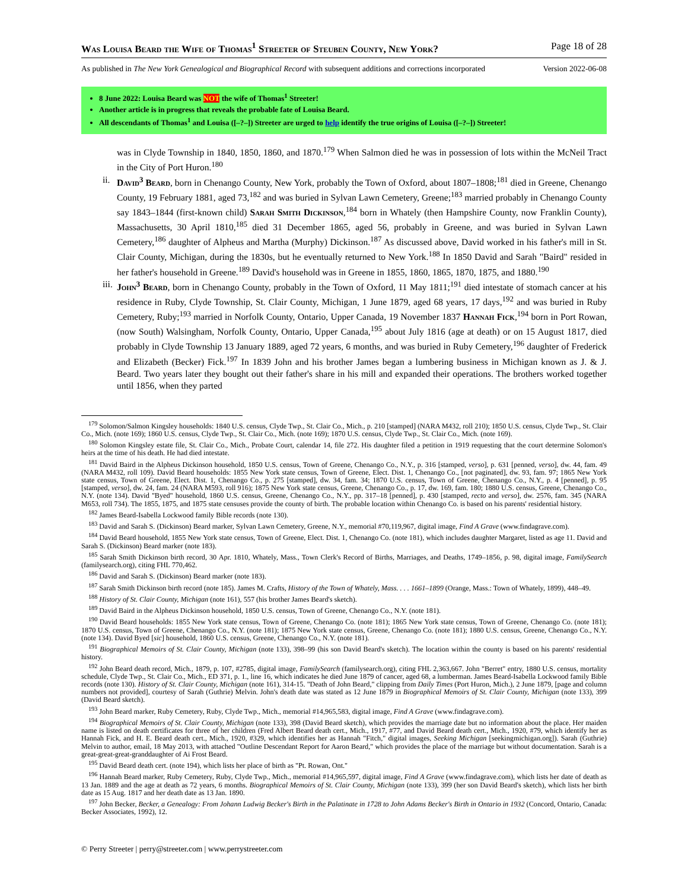Was Louisa Beard the Wife of Thomas<sup>1</sup> Streeter of Steuben County, New York? Page 18 of 28
As published in The New York Genealogical and Biographical Record with subsequent additions and corrections incorporated Version 2022-06-08
8 June 2022: Louisa Beard was NOT the wife of Thomas<sup>1</sup> Streeter!
Another article is in progress that reveals the probable fate of Louisa Beard.
All descendants of Thomas<sup>1</sup> and Louisa ([–?–]) Streeter are urged to help identify the true origins of Louisa ([–?–]) Streeter!
was in Clyde Township in 1840, 1850, 1860, and 1870.<sup>179</sup> When Salmon died he was in possession of lots within the McNeil Tract in the City of Port Huron.<sup>180</sup>
ii.
David<sup>3</sup> Beard, born in Chenango County, New York, probably the Town of Oxford, about 1807–1808;<sup>181</sup> died in Greene, Chenango County, 19 February 1881, aged 73,<sup>182</sup> and was buried in Sylvan Lawn Cemetery, Greene;<sup>183</sup> married probably in Chenango County say 1843–1844 (first-known child) Sarah Smith Dickinson,<sup>184</sup> born in Whately (then Hampshire County, now Franklin County), Massachusetts, 30 April 1810,<sup>185</sup> died 31 December 1865, aged 56, probably in Greene, and was buried in Sylvan Lawn Cemetery,<sup>186</sup> daughter of Alpheus and Martha (Murphy) Dickinson.<sup>187</sup> As discussed above, David worked in his father's mill in St. Clair County, Michigan, during the 1830s, but he eventually returned to New York.<sup>188</sup> In 1850 David and Sarah "Baird" resided in her father's household in Greene.<sup>189</sup> David's household was in Greene in 1855, 1860, 1865, 1870, 1875, and 1880.<sup>190</sup>
iii.
John<sup>3</sup> Beard, born in Chenango County, probably in the Town of Oxford, 11 May 1811;<sup>191</sup> died intestate of stomach cancer at his residence in Ruby, Clyde Township, St. Clair County, Michigan, 1 June 1879, aged 68 years, 17 days,<sup>192</sup> and was buried in Ruby Cemetery, Ruby;<sup>193</sup> married in Norfolk County, Ontario, Upper Canada, 19 November 1837 Hannah Fick,<sup>194</sup> born in Port Rowan, (now South) Walsingham, Norfolk County, Ontario, Upper Canada,<sup>195</sup> about July 1816 (age at death) or on 15 August 1817, died probably in Clyde Township 13 January 1889, aged 72 years, 6 months, and was buried in Ruby Cemetery,<sup>196</sup> daughter of Frederick and Elizabeth (Becker) Fick.<sup>197</sup> In 1839 John and his brother James began a lumbering business in Michigan known as J. & J. Beard. Two years later they bought out their father's share in his mill and expanded their operations. The brothers worked together until 1856, when they parted
<sup>179</sup> Solomon/Salmon Kingsley households: 1840 U.S. census, Clyde Twp., St. Clair Co., Mich., p. 210 [stamped] (NARA M432, roll 210); 1850 U.S. census, Clyde Twp., St. Clair Co., Mich. (note 169); 1860 U.S. census, Clyde Twp., St. Clair Co., Mich. (note 169); 1870 U.S. census, Clyde Twp., St. Clair Co., Mich. (note 169).
<sup>180</sup> Solomon Kingsley estate file, St. Clair Co., Mich., Probate Court, calendar 14, file 272. His daughter filed a petition in 1919 requesting that the court determine Solomon's heirs at the time of his death. He had died intestate.
<sup>181</sup> David Baird in the Alpheus Dickinson household, 1850 U.S. census, Town of Greene, Chenango Co., N.Y., p. 316 [stamped, verso], p. 631 [penned, verso], dw. 44, fam. 49 (NARA M432, roll 109). David Beard households: 1855 New York state census, Town of Greene, Elect. Dist. 1, Chenango Co., [not paginated], dw. 93, fam. 97; 1865 New York state census, Town of Greene, Elect. Dist. 1, Chenango Co., p. 275 [stamped], dw. 34, fam. 34; 1870 U.S. census, Town of Greene, Chenango Co., N.Y., p. 4 [penned], p. 95 [stamped, verso], dw. 24, fam. 24 (NARA M593, roll 916); 1875 New York state census, Greene, Chenango Co., p. 17, dw. 169, fam. 180; 1880 U.S. census, Greene, Chenango Co., N.Y. (note 134). David "Byed" household, 1860 U.S. census, Greene, Chenango Co., N.Y., pp. 317–18 [penned], p. 430 [stamped, recto and verso], dw. 2576, fam. 345 (NARA M653, roll 734). The 1855, 1875, and 1875 state censuses provide the county of birth. The probable location within Chenango Co. is based on his parents' residential history.
<sup>182</sup> James Beard-Isabella Lockwood family Bible records (note 130).
<sup>183</sup> David and Sarah S. (Dickinson) Beard marker, Sylvan Lawn Cemetery, Greene, N.Y., memorial #70,119,967, digital image, Find A Grave (www.findagrave.com).
<sup>184</sup> David Beard household, 1855 New York state census, Town of Greene, Elect. Dist. 1, Chenango Co. (note 181), which includes daughter Margaret, listed as age 11. David and Sarah S. (Dickinson) Beard marker (note 183).
<sup>185</sup> Sarah Smith Dickinson birth record, 30 Apr. 1810, Whately, Mass., Town Clerk's Record of Births, Marriages, and Deaths, 1749–1856, p. 98, digital image, FamilySearch (familysearch.org), citing FHL 770,462.
<sup>186</sup> David and Sarah S. (Dickinson) Beard marker (note 183).
<sup>187</sup> Sarah Smith Dickinson birth record (note 185). James M. Crafts, History of the Town of Whately, Mass. . . . 1661–1899 (Orange, Mass.: Town of Whately, 1899), 448–49.
<sup>188</sup> History of St. Clair County, Michigan (note 161), 557 (his brother James Beard's sketch).
<sup>189</sup> David Baird in the Alpheus Dickinson household, 1850 U.S. census, Town of Greene, Chenango Co., N.Y. (note 181).
<sup>190</sup> David Beard households: 1855 New York state census, Town of Greene, Chenango Co. (note 181); 1865 New York state census, Town of Greene, Chenango Co. (note 181); 1870 U.S. census, Town of Greene, Chenango Co., N.Y. (note 181); 1875 New York state census, Greene, Chenango Co. (note 181); 1880 U.S. census, Greene, Chenango Co., N.Y. (note 134). David Byed [sic] household, 1860 U.S. census, Greene, Chenango Co., N.Y. (note 181).
<sup>191</sup> Biographical Memoirs of St. Clair County, Michigan (note 133), 398–99 (his son David Beard's sketch). The location within the county is based on his parents' residential history.
<sup>192</sup> John Beard death record, Mich., 1879, p. 107, #2785, digital image, FamilySearch (familysearch.org), citing FHL 2,363,667. John "Berret" entry, 1880 U.S. census, mortality schedule, Clyde Twp., St. Clair Co., Mich., ED 371, p. 1., line 16, which indicates he died June 1879 of cancer, aged 68, a lumberman. James Beard-Isabella Lockwood family Bible records (note 130). History of St. Clair County, Michigan (note 161), 314-15. "Death of John Beard," clipping from Daily Times (Port Huron, Mich.), 2 June 1879, [page and column numbers not provided], courtesy of Sarah (Guthrie) Melvin. John's death date was stated as 12 June 1879 in Biographical Memoirs of St. Clair County, Michigan (note 133), 399 (David Beard sketch).
<sup>193</sup> John Beard marker, Ruby Cemetery, Ruby, Clyde Twp., Mich., memorial #14,965,583, digital image, Find A Grave (www.findagrave.com).
<sup>194</sup> Biographical Memoirs of St. Clair County, Michigan (note 133), 398 (David Beard sketch), which provides the marriage date but no information about the place. Her maiden name is listed on death certificates for three of her children (Fred Albert Beard death cert., Mich., 1917, #77, and David Beard death cert., Mich., 1920, #79, which identify her as Hannah Fick, and H. E. Beard death cert., Mich., 1920, #329, which identifies her as Hannah "Fitch," digital images, Seeking Michigan [seekingmichigan.org]). Sarah (Guthrie) Melvin to author, email, 18 May 2013, with attached "Outline Descendant Report for Aaron Beard," which provides the place of the marriage but without documentation. Sarah is a great-great-great-granddaughter of Ai Frost Beard.
<sup>195</sup> David Beard death cert. (note 194), which lists her place of birth as "Pt. Rowan, Ont."
<sup>196</sup> Hannah Beard marker, Ruby Cemetery, Ruby, Clyde Twp., Mich., memorial #14,965,597, digital image, Find A Grave (www.findagrave.com), which lists her date of death as 13 Jan. 1889 and the age at death as 72 years, 6 months. Biographical Memoirs of St. Clair County, Michigan (note 133), 399 (her son David Beard's sketch), which lists her birth date as 15 Aug. 1817 and her death date as 13 Jan. 1890.
<sup>197</sup> John Becker, Becker, a Genealogy: From Johann Ludwig Becker's Birth in the Palatinate in 1728 to John Adams Becker's Birth in Ontario in 1932 (Concord, Ontario, Canada: Becker Associates, 1992), 12.
© Perry Streeter | perry@streeter.com | www.perrystreeter.com